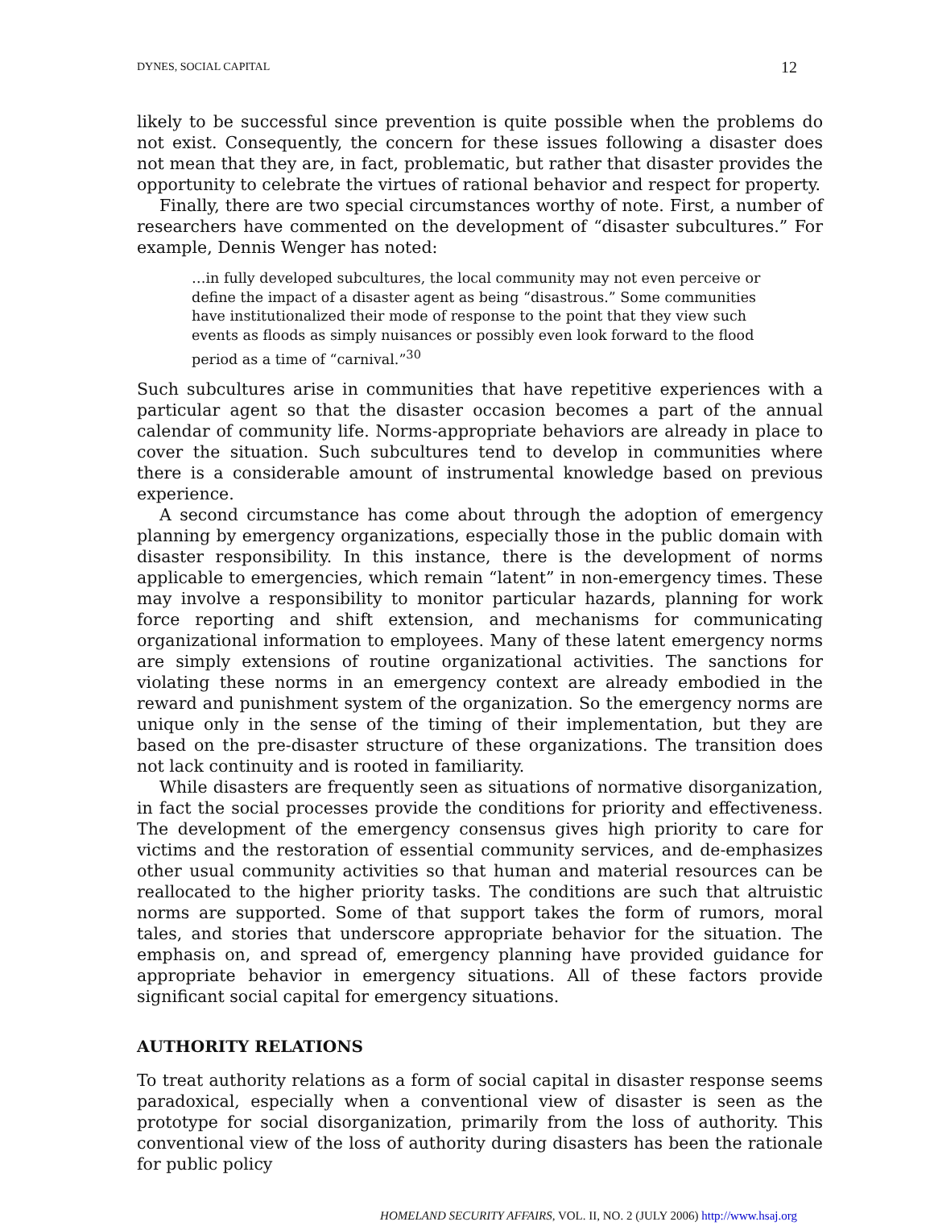DYNES, SOCIAL CAPITAL 12
likely to be successful since prevention is quite possible when the problems do not exist. Consequently, the concern for these issues following a disaster does not mean that they are, in fact, problematic, but rather that disaster provides the opportunity to celebrate the virtues of rational behavior and respect for property.
Finally, there are two special circumstances worthy of note. First, a number of researchers have commented on the development of “disaster subcultures.” For example, Dennis Wenger has noted:
…in fully developed subcultures, the local community may not even perceive or define the impact of a disaster agent as being “disastrous.” Some communities have institutionalized their mode of response to the point that they view such events as floods as simply nuisances or possibly even look forward to the flood period as a time of “carnival.”<sup>30</sup>
Such subcultures arise in communities that have repetitive experiences with a particular agent so that the disaster occasion becomes a part of the annual calendar of community life. Norms-appropriate behaviors are already in place to cover the situation. Such subcultures tend to develop in communities where there is a considerable amount of instrumental knowledge based on previous experience.
A second circumstance has come about through the adoption of emergency planning by emergency organizations, especially those in the public domain with disaster responsibility. In this instance, there is the development of norms applicable to emergencies, which remain “latent” in non-emergency times. These may involve a responsibility to monitor particular hazards, planning for work force reporting and shift extension, and mechanisms for communicating organizational information to employees. Many of these latent emergency norms are simply extensions of routine organizational activities. The sanctions for violating these norms in an emergency context are already embodied in the reward and punishment system of the organization. So the emergency norms are unique only in the sense of the timing of their implementation, but they are based on the pre-disaster structure of these organizations. The transition does not lack continuity and is rooted in familiarity.
While disasters are frequently seen as situations of normative disorganization, in fact the social processes provide the conditions for priority and effectiveness. The development of the emergency consensus gives high priority to care for victims and the restoration of essential community services, and de-emphasizes other usual community activities so that human and material resources can be reallocated to the higher priority tasks. The conditions are such that altruistic norms are supported. Some of that support takes the form of rumors, moral tales, and stories that underscore appropriate behavior for the situation. The emphasis on, and spread of, emergency planning have provided guidance for appropriate behavior in emergency situations. All of these factors provide significant social capital for emergency situations.
AUTHORITY RELATIONS
To treat authority relations as a form of social capital in disaster response seems paradoxical, especially when a conventional view of disaster is seen as the prototype for social disorganization, primarily from the loss of authority. This conventional view of the loss of authority during disasters has been the rationale for public policy
HOMELAND SECURITY AFFAIRS, VOL. II, NO. 2 (JULY 2006) http://www.hsaj.org